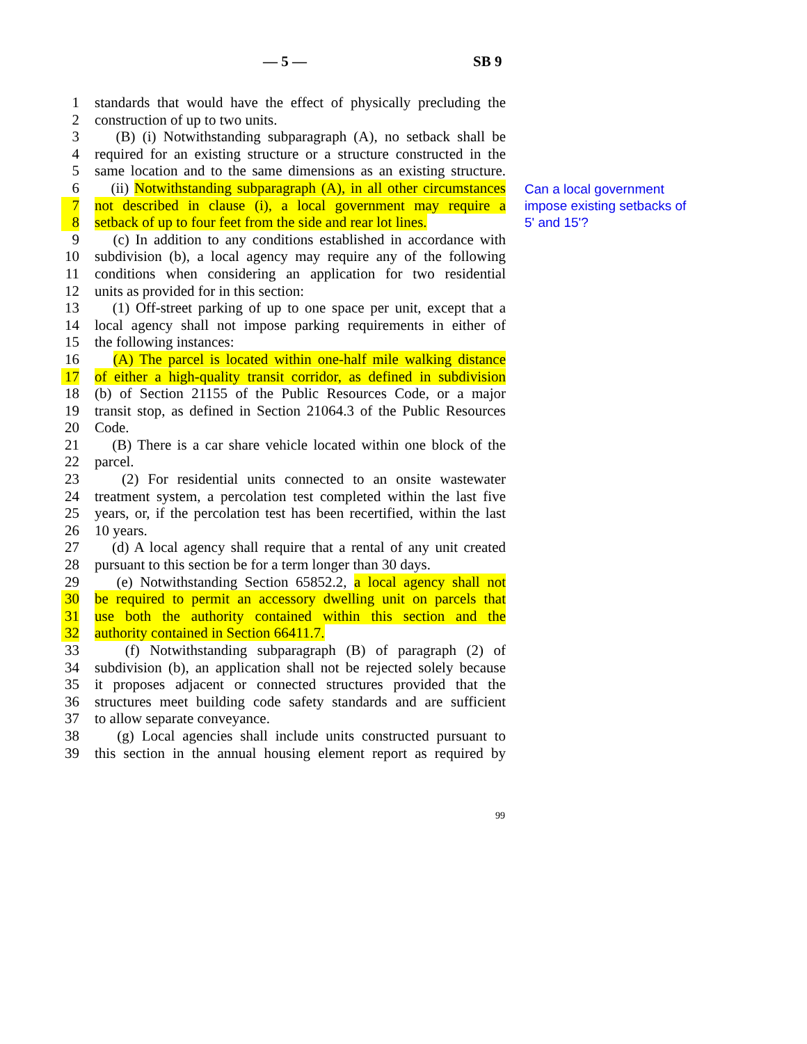— 5 — SB 9
1 standards that would have the effect of physically precluding the
2 construction of up to two units.
3 (B) (i) Notwithstanding subparagraph (A), no setback shall be
4 required for an existing structure or a structure constructed in the
5 same location and to the same dimensions as an existing structure.
6 (ii) Notwithstanding subparagraph (A), in all other circumstances
7 not described in clause (i), a local government may require a
8 setback of up to four feet from the side and rear lot lines.
9 (c) In addition to any conditions established in accordance with
10 subdivision (b), a local agency may require any of the following
11 conditions when considering an application for two residential
12 units as provided for in this section:
13 (1) Off-street parking of up to one space per unit, except that a
14 local agency shall not impose parking requirements in either of
15 the following instances:
16 (A) The parcel is located within one-half mile walking distance
17 of either a high-quality transit corridor, as defined in subdivision
18 (b) of Section 21155 of the Public Resources Code, or a major
19 transit stop, as defined in Section 21064.3 of the Public Resources
20 Code.
21 (B) There is a car share vehicle located within one block of the
22 parcel.
23 (2) For residential units connected to an onsite wastewater
24 treatment system, a percolation test completed within the last five
25 years, or, if the percolation test has been recertified, within the last
26 10 years.
27 (d) A local agency shall require that a rental of any unit created
28 pursuant to this section be for a term longer than 30 days.
29 (e) Notwithstanding Section 65852.2, a local agency shall not
30 be required to permit an accessory dwelling unit on parcels that
31 use both the authority contained within this section and the
32 authority contained in Section 66411.7.
33 (f) Notwithstanding subparagraph (B) of paragraph (2) of
34 subdivision (b), an application shall not be rejected solely because
35 it proposes adjacent or connected structures provided that the
36 structures meet building code safety standards and are sufficient
37 to allow separate conveyance.
38 (g) Local agencies shall include units constructed pursuant to
39 this section in the annual housing element report as required by
Can a local government impose existing setbacks of 5' and 15'?
99